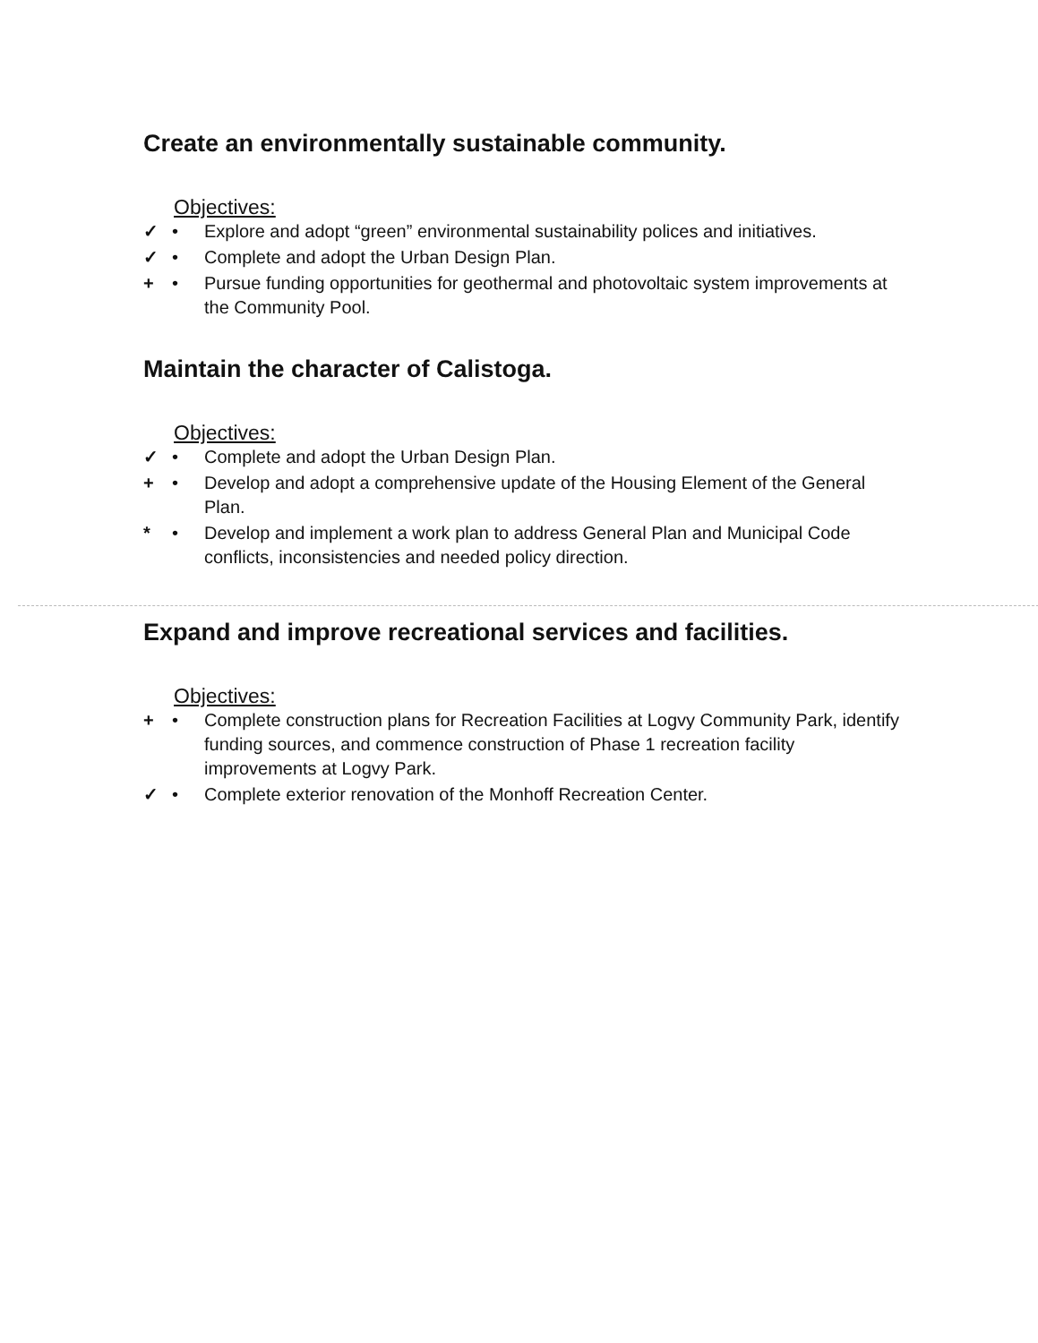Create an environmentally sustainable community.
Objectives:
✓ • Explore and adopt “green” environmental sustainability polices and initiatives.
✓ • Complete and adopt the Urban Design Plan.
+ • Pursue funding opportunities for geothermal and photovoltaic system improvements at the Community Pool.
Maintain the character of Calistoga.
Objectives:
✓ • Complete and adopt the Urban Design Plan.
+ • Develop and adopt a comprehensive update of the Housing Element of the General Plan.
* • Develop and implement a work plan to address General Plan and Municipal Code conflicts, inconsistencies and needed policy direction.
Expand and improve recreational services and facilities.
Objectives:
+ • Complete construction plans for Recreation Facilities at Logvy Community Park, identify funding sources, and commence construction of Phase 1 recreation facility improvements at Logvy Park.
✓ • Complete exterior renovation of the Monhoff Recreation Center.